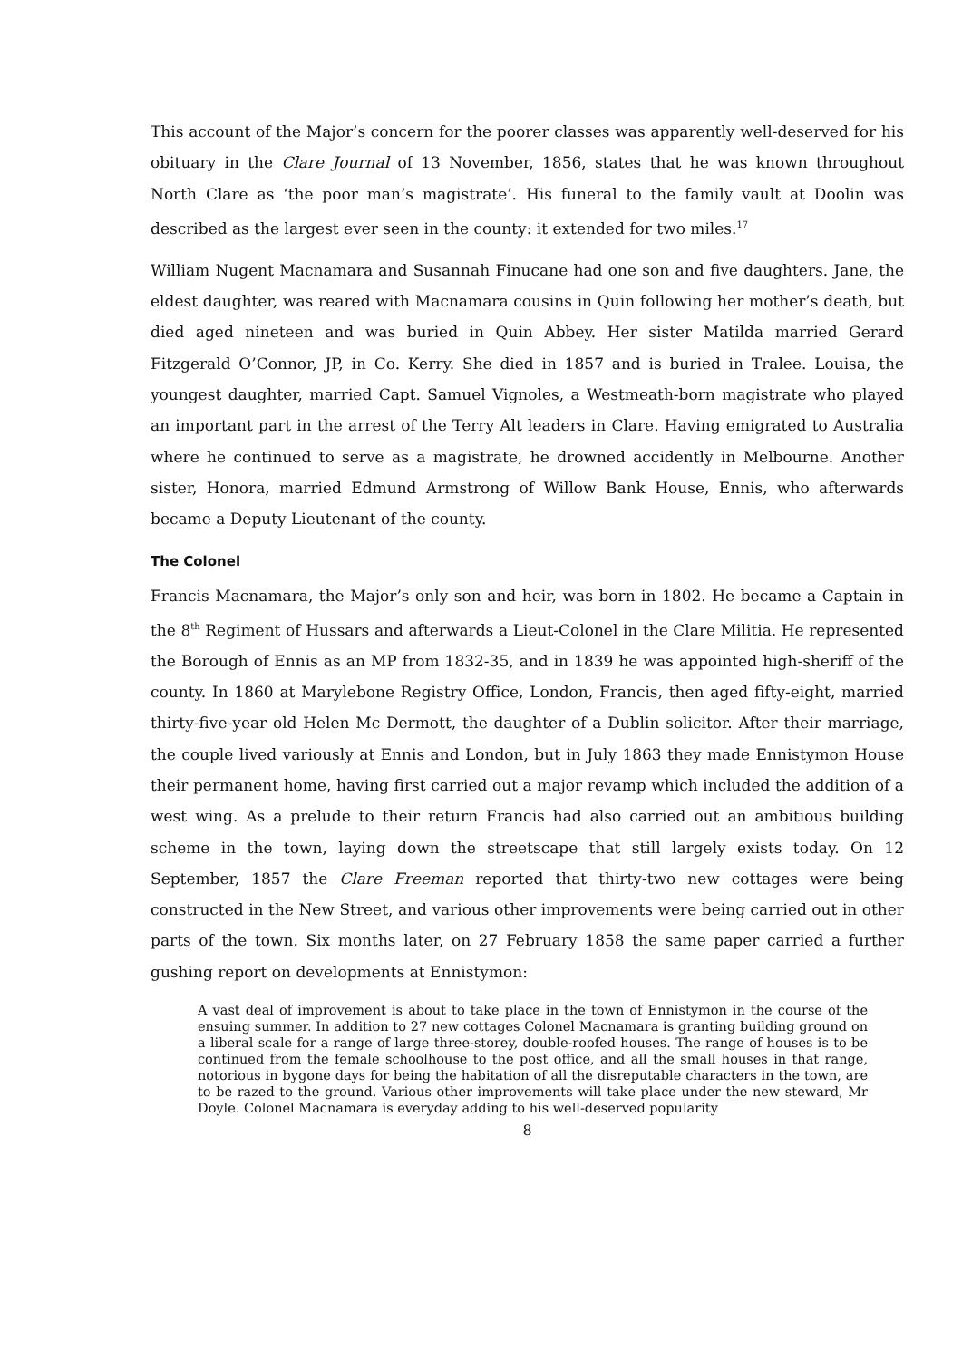This account of the Major’s concern for the poorer classes was apparently well-deserved for his obituary in the Clare Journal of 13 November, 1856, states that he was known throughout North Clare as ‘the poor man’s magistrate’. His funeral to the family vault at Doolin was described as the largest ever seen in the county: it extended for two miles.<sup>17</sup>
William Nugent Macnamara and Susannah Finucane had one son and five daughters. Jane, the eldest daughter, was reared with Macnamara cousins in Quin following her mother’s death, but died aged nineteen and was buried in Quin Abbey. Her sister Matilda married Gerard Fitzgerald O’Connor, JP, in Co. Kerry. She died in 1857 and is buried in Tralee. Louisa, the youngest daughter, married Capt. Samuel Vignoles, a Westmeath-born magistrate who played an important part in the arrest of the Terry Alt leaders in Clare. Having emigrated to Australia where he continued to serve as a magistrate, he drowned accidently in Melbourne. Another sister, Honora, married Edmund Armstrong of Willow Bank House, Ennis, who afterwards became a Deputy Lieutenant of the county.
The Colonel
Francis Macnamara, the Major’s only son and heir, was born in 1802. He became a Captain in the 8<sup>th</sup> Regiment of Hussars and afterwards a Lieut-Colonel in the Clare Militia. He represented the Borough of Ennis as an MP from 1832-35, and in 1839 he was appointed high-sheriff of the county. In 1860 at Marylebone Registry Office, London, Francis, then aged fifty-eight, married thirty-five-year old Helen Mc Dermott, the daughter of a Dublin solicitor. After their marriage, the couple lived variously at Ennis and London, but in July 1863 they made Ennistymon House their permanent home, having first carried out a major revamp which included the addition of a west wing. As a prelude to their return Francis had also carried out an ambitious building scheme in the town, laying down the streetscape that still largely exists today. On 12 September, 1857 the Clare Freeman reported that thirty-two new cottages were being constructed in the New Street, and various other improvements were being carried out in other parts of the town. Six months later, on 27 February 1858 the same paper carried a further gushing report on developments at Ennistymon:
A vast deal of improvement is about to take place in the town of Ennistymon in the course of the ensuing summer. In addition to 27 new cottages Colonel Macnamara is granting building ground on a liberal scale for a range of large three-storey, double-roofed houses. The range of houses is to be continued from the female schoolhouse to the post office, and all the small houses in that range, notorious in bygone days for being the habitation of all the disreputable characters in the town, are to be razed to the ground. Various other improvements will take place under the new steward, Mr Doyle. Colonel Macnamara is everyday adding to his well-deserved popularity
8